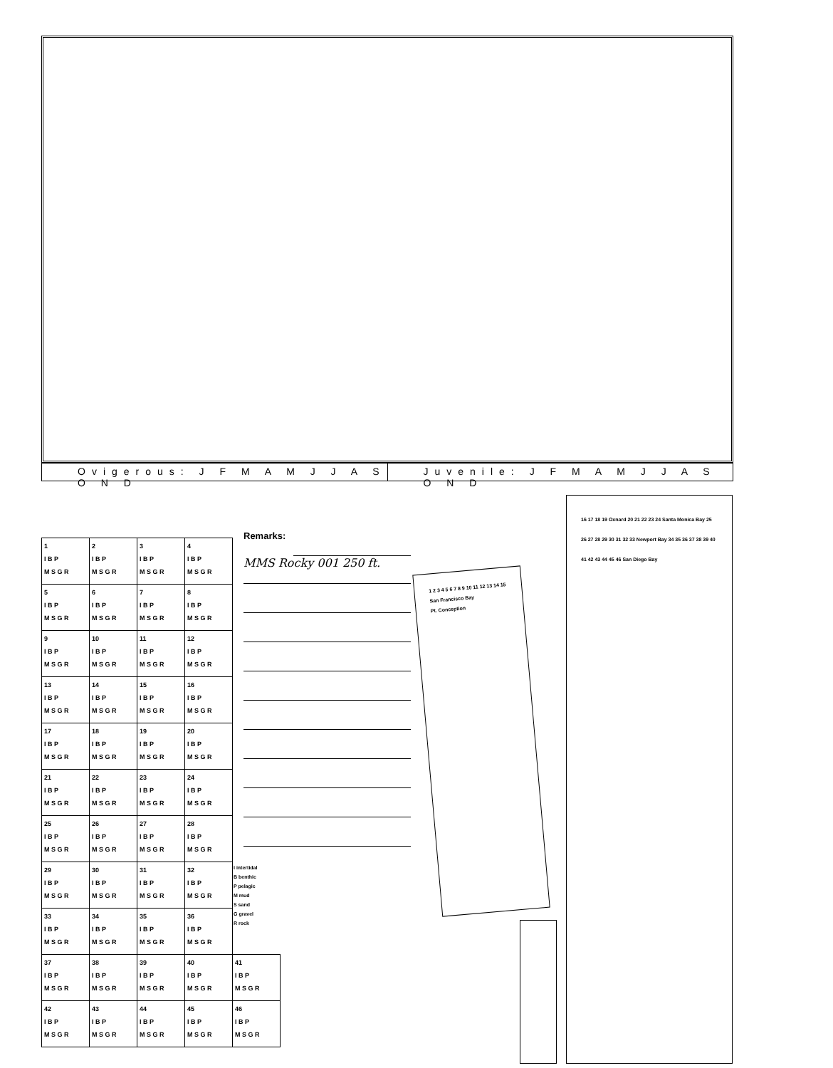Ovigerous: J F M A M J J A S O N D
Juvenile: J F M A M J J A S O N D
| 1 I B P M S G R | 2 I B P M S G R | 3 I B P M S G R | 4 I B P M S G R | |
| 5 I B P M S G R | 6 I B P M S G R | 7 I B P M S G R | 8 I B P M S G R | |
| 9 I B P M S G R | 10 I B P M S G R | 11 I B P M S G R | 12 I B P M S G R | |
| 13 I B P M S G R | 14 I B P M S G R | 15 I B P M S G R | 16 I B P M S G R | |
| 17 I B P M S G R | 18 I B P M S G R | 19 I B P M S G R | 20 I B P M S G R | |
| 21 I B P M S G R | 22 I B P M S G R | 23 I B P M S G R | 24 I B P M S G R | |
| 25 I B P M S G R | 26 I B P M S G R | 27 I B P M S G R | 28 I B P M S G R | |
| 29 I B P M S G R | 30 I B P M S G R | 31 I B P M S G R | 32 I B P M S G R | |
| 33 I B P M S G R | 34 I B P M S G R | 35 I B P M S G R | 36 I B P M S G R | |
| 37 I B P M S G R | 38 I B P M S G R | 39 I B P M S G R | 40 I B P M S G R | 41 I B P M S G R |
| 42 I B P M S G R | 43 I B P M S G R | 44 I B P M S G R | 45 I B P M S G R | 46 I B P M S G R |
Remarks:
MMS Rocky 001 250 ft.
I intertidal
B benthic
P pelagic
M mud
S sand
G gravel
R rock
1 2 3 4 5 6 7 8 9 10 11 12 13 14 15
San Francisco Bay
Pt. Conception
16 17 18 19 Oxnard 20 21 22 23 24 Santa Monica Bay 25 26 27 28 29 30 31 32 33 Newport Bay 34 35 36 37 38 39 40 41 42 43 44 45 46 San Diego Bay